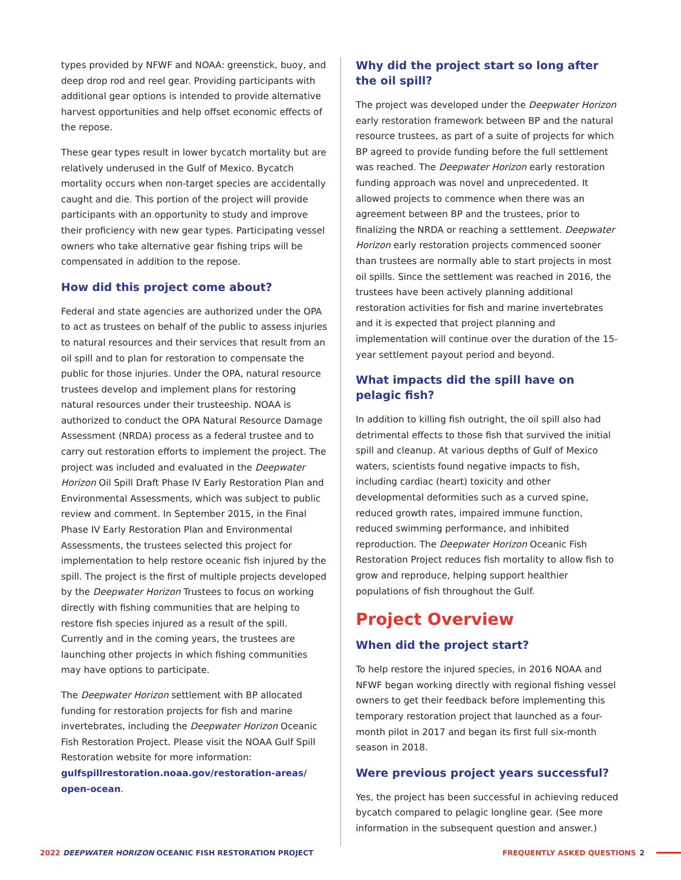types provided by NFWF and NOAA: greenstick, buoy, and deep drop rod and reel gear. Providing participants with additional gear options is intended to provide alternative harvest opportunities and help offset economic effects of the repose.
These gear types result in lower bycatch mortality but are relatively underused in the Gulf of Mexico. Bycatch mortality occurs when non-target species are accidentally caught and die. This portion of the project will provide participants with an opportunity to study and improve their proficiency with new gear types. Participating vessel owners who take alternative gear fishing trips will be compensated in addition to the repose.
How did this project come about?
Federal and state agencies are authorized under the OPA to act as trustees on behalf of the public to assess injuries to natural resources and their services that result from an oil spill and to plan for restoration to compensate the public for those injuries. Under the OPA, natural resource trustees develop and implement plans for restoring natural resources under their trusteeship. NOAA is authorized to conduct the OPA Natural Resource Damage Assessment (NRDA) process as a federal trustee and to carry out restoration efforts to implement the project. The project was included and evaluated in the Deepwater Horizon Oil Spill Draft Phase IV Early Restoration Plan and Environmental Assessments, which was subject to public review and comment. In September 2015, in the Final Phase IV Early Restoration Plan and Environmental Assessments, the trustees selected this project for implementation to help restore oceanic fish injured by the spill. The project is the first of multiple projects developed by the Deepwater Horizon Trustees to focus on working directly with fishing communities that are helping to restore fish species injured as a result of the spill. Currently and in the coming years, the trustees are launching other projects in which fishing communities may have options to participate.
The Deepwater Horizon settlement with BP allocated funding for restoration projects for fish and marine invertebrates, including the Deepwater Horizon Oceanic Fish Restoration Project. Please visit the NOAA Gulf Spill Restoration website for more information: gulfspillrestoration.noaa.gov/restoration-areas/ open-ocean.
Why did the project start so long after the oil spill?
The project was developed under the Deepwater Horizon early restoration framework between BP and the natural resource trustees, as part of a suite of projects for which BP agreed to provide funding before the full settlement was reached. The Deepwater Horizon early restoration funding approach was novel and unprecedented. It allowed projects to commence when there was an agreement between BP and the trustees, prior to finalizing the NRDA or reaching a settlement. Deepwater Horizon early restoration projects commenced sooner than trustees are normally able to start projects in most oil spills. Since the settlement was reached in 2016, the trustees have been actively planning additional restoration activities for fish and marine invertebrates and it is expected that project planning and implementation will continue over the duration of the 15-year settlement payout period and beyond.
What impacts did the spill have on pelagic fish?
In addition to killing fish outright, the oil spill also had detrimental effects to those fish that survived the initial spill and cleanup. At various depths of Gulf of Mexico waters, scientists found negative impacts to fish, including cardiac (heart) toxicity and other developmental deformities such as a curved spine, reduced growth rates, impaired immune function, reduced swimming performance, and inhibited reproduction. The Deepwater Horizon Oceanic Fish Restoration Project reduces fish mortality to allow fish to grow and reproduce, helping support healthier populations of fish throughout the Gulf.
Project Overview
When did the project start?
To help restore the injured species, in 2016 NOAA and NFWF began working directly with regional fishing vessel owners to get their feedback before implementing this temporary restoration project that launched as a four-month pilot in 2017 and began its first full six-month season in 2018.
Were previous project years successful?
Yes, the project has been successful in achieving reduced bycatch compared to pelagic longline gear. (See more information in the subsequent question and answer.)
2022 DEEPWATER HORIZON OCEANIC FISH RESTORATION PROJECT
FREQUENTLY ASKED QUESTIONS 2